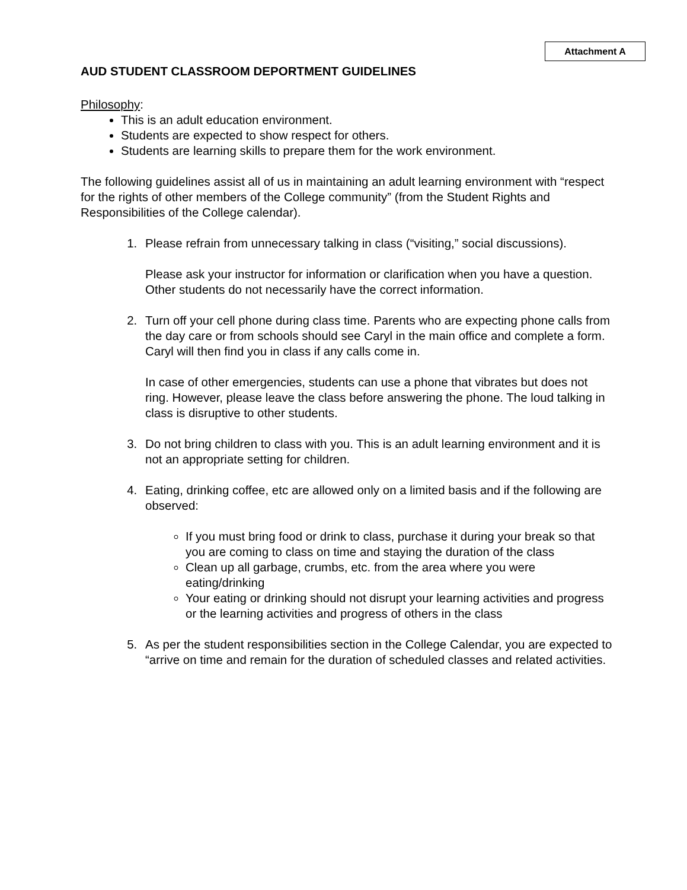Attachment A
AUD STUDENT CLASSROOM DEPORTMENT GUIDELINES
Philosophy:
This is an adult education environment.
Students are expected to show respect for others.
Students are learning skills to prepare them for the work environment.
The following guidelines assist all of us in maintaining an adult learning environment with “respect for the rights of other members of the College community” (from the Student Rights and Responsibilities of the College calendar).
1. Please refrain from unnecessary talking in class (“visiting,” social discussions).
Please ask your instructor for information or clarification when you have a question. Other students do not necessarily have the correct information.
2. Turn off your cell phone during class time. Parents who are expecting phone calls from the day care or from schools should see Caryl in the main office and complete a form. Caryl will then find you in class if any calls come in.
In case of other emergencies, students can use a phone that vibrates but does not ring. However, please leave the class before answering the phone. The loud talking in class is disruptive to other students.
3. Do not bring children to class with you. This is an adult learning environment and it is not an appropriate setting for children.
4. Eating, drinking coffee, etc are allowed only on a limited basis and if the following are observed:
If you must bring food or drink to class, purchase it during your break so that you are coming to class on time and staying the duration of the class
Clean up all garbage, crumbs, etc. from the area where you were eating/drinking
Your eating or drinking should not disrupt your learning activities and progress or the learning activities and progress of others in the class
5. As per the student responsibilities section in the College Calendar, you are expected to “arrive on time and remain for the duration of scheduled classes and related activities.